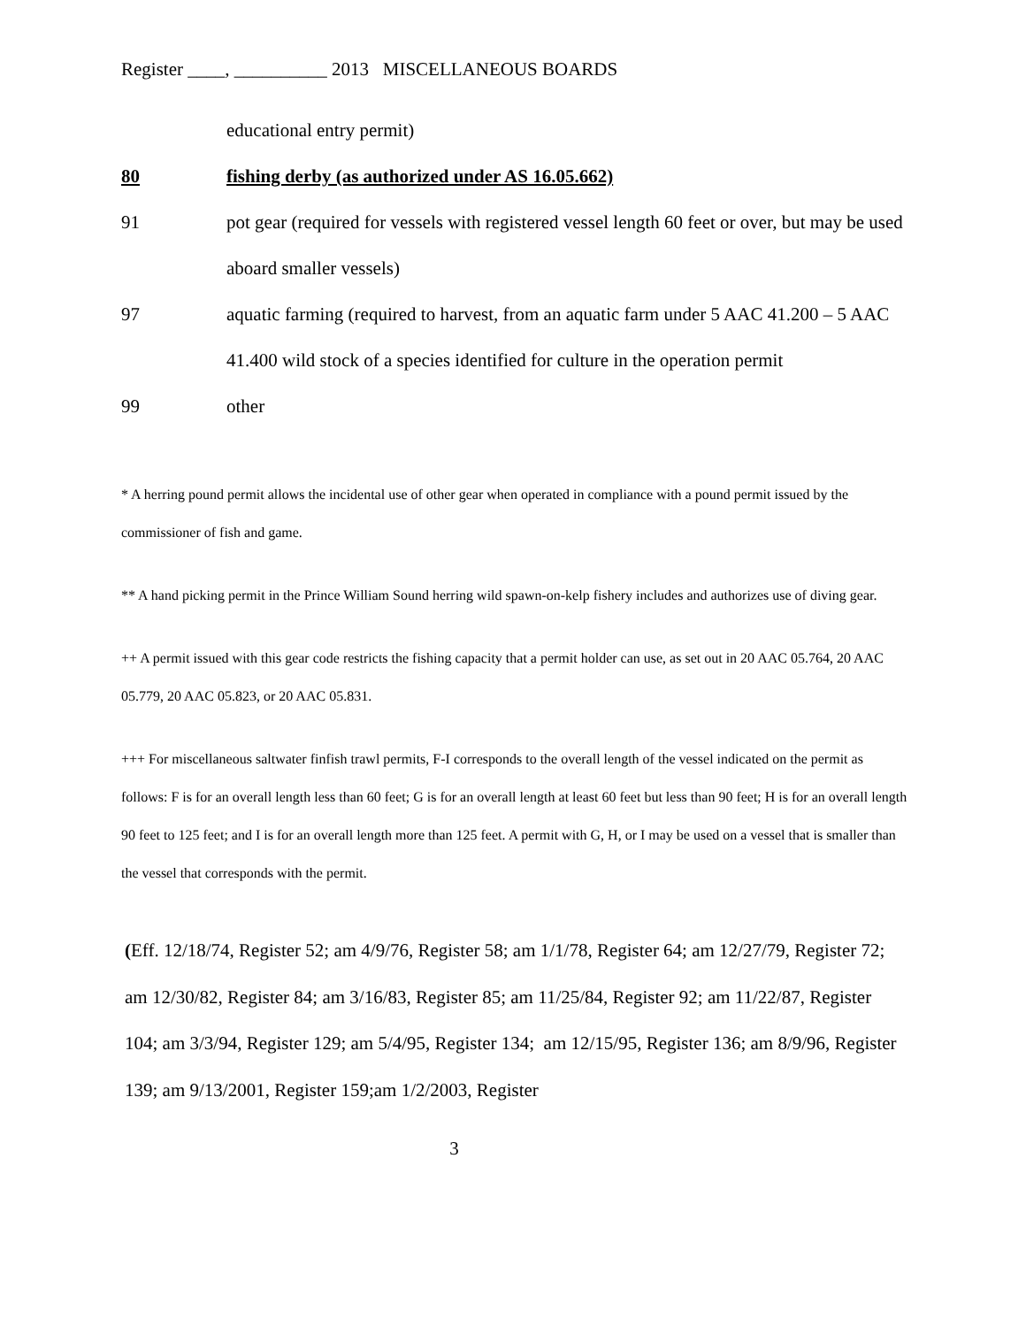Register ____, __________ 2013 MISCELLANEOUS BOARDS
educational entry permit)
80 fishing derby (as authorized under AS 16.05.662)
91 pot gear (required for vessels with registered vessel length 60 feet or over, but may be used aboard smaller vessels)
97 aquatic farming (required to harvest, from an aquatic farm under 5 AAC 41.200 – 5 AAC 41.400 wild stock of a species identified for culture in the operation permit
99 other
* A herring pound permit allows the incidental use of other gear when operated in compliance with a pound permit issued by the commissioner of fish and game.
** A hand picking permit in the Prince William Sound herring wild spawn-on-kelp fishery includes and authorizes use of diving gear.
++ A permit issued with this gear code restricts the fishing capacity that a permit holder can use, as set out in 20 AAC 05.764, 20 AAC 05.779, 20 AAC 05.823, or 20 AAC 05.831.
+++ For miscellaneous saltwater finfish trawl permits, F-I corresponds to the overall length of the vessel indicated on the permit as follows: F is for an overall length less than 60 feet; G is for an overall length at least 60 feet but less than 90 feet; H is for an overall length 90 feet to 125 feet; and I is for an overall length more than 125 feet. A permit with G, H, or I may be used on a vessel that is smaller than the vessel that corresponds with the permit.
(Eff. 12/18/74, Register 52; am 4/9/76, Register 58; am 1/1/78, Register 64; am 12/27/79, Register 72; am 12/30/82, Register 84; am 3/16/83, Register 85; am 11/25/84, Register 92; am 11/22/87, Register 104; am 3/3/94, Register 129; am 5/4/95, Register 134; am 12/15/95, Register 136; am 8/9/96, Register 139; am 9/13/2001, Register 159;am 1/2/2003, Register
3